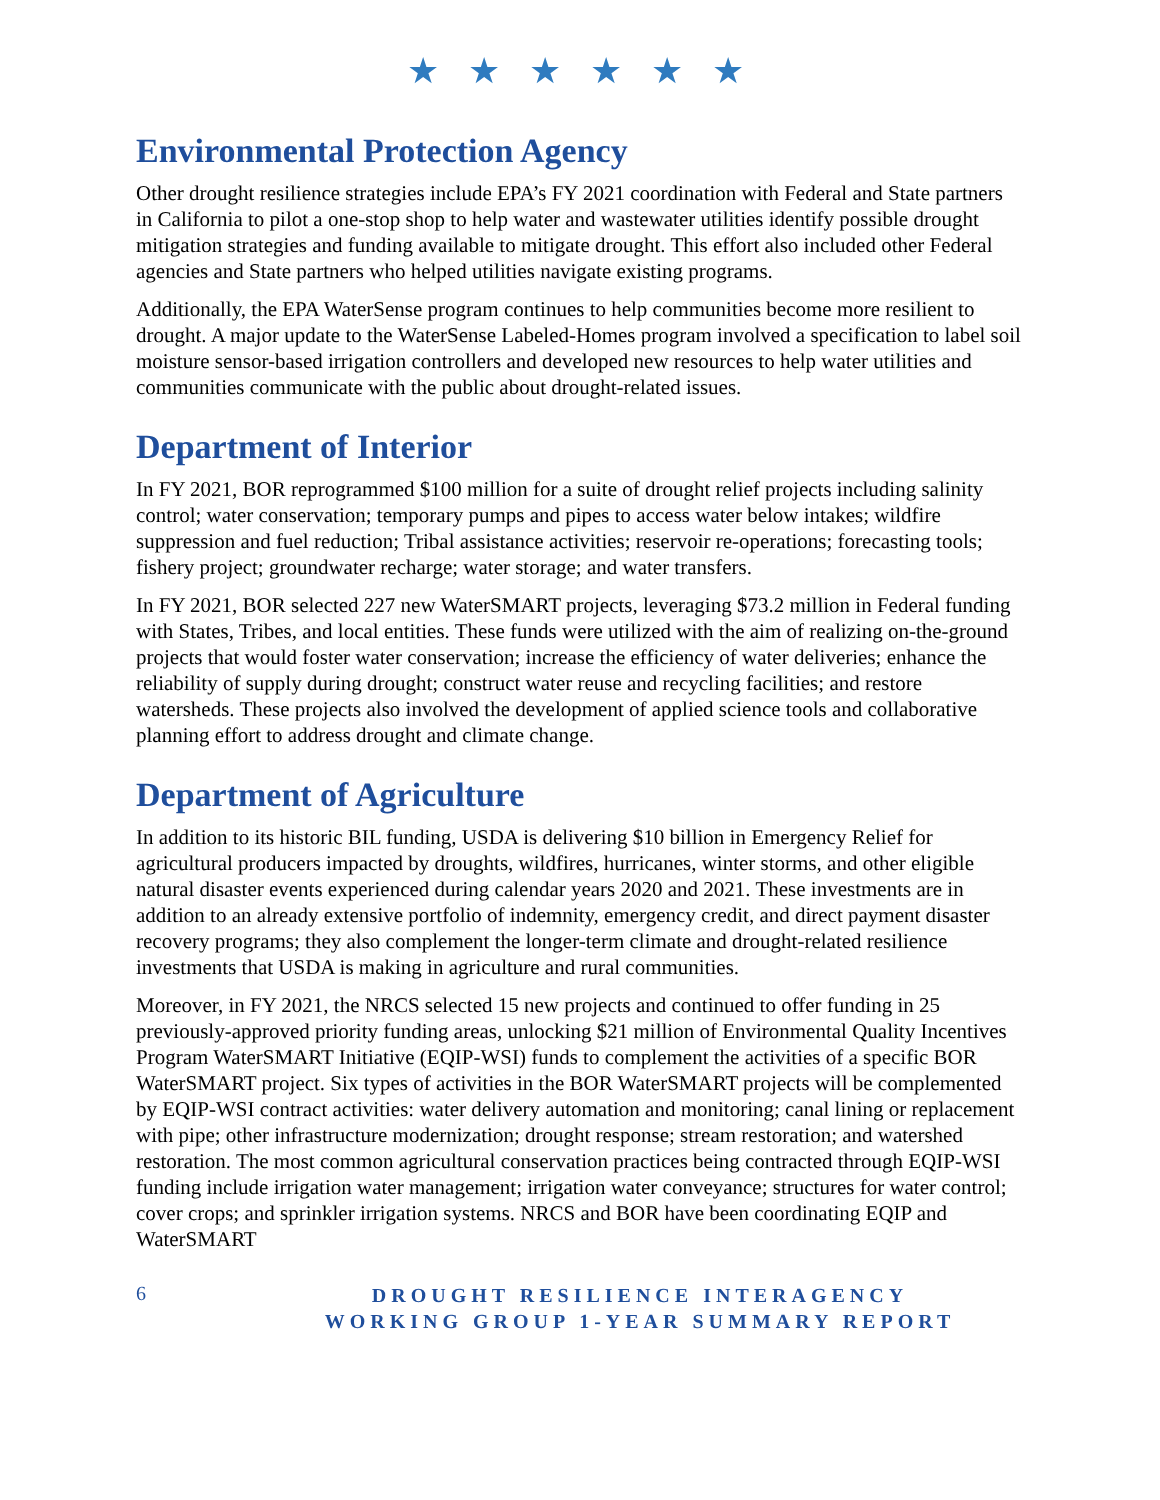★ ★ ★ ★ ★ ★
Environmental Protection Agency
Other drought resilience strategies include EPA’s FY 2021 coordination with Federal and State partners in California to pilot a one-stop shop to help water and wastewater utilities identify possible drought mitigation strategies and funding available to mitigate drought. This effort also included other Federal agencies and State partners who helped utilities navigate existing programs.
Additionally, the EPA WaterSense program continues to help communities become more resilient to drought. A major update to the WaterSense Labeled-Homes program involved a specification to label soil moisture sensor-based irrigation controllers and developed new resources to help water utilities and communities communicate with the public about drought-related issues.
Department of Interior
In FY 2021, BOR reprogrammed $100 million for a suite of drought relief projects including salinity control; water conservation; temporary pumps and pipes to access water below intakes; wildfire suppression and fuel reduction; Tribal assistance activities; reservoir re-operations; forecasting tools; fishery project; groundwater recharge; water storage; and water transfers.
In FY 2021, BOR selected 227 new WaterSMART projects, leveraging $73.2 million in Federal funding with States, Tribes, and local entities. These funds were utilized with the aim of realizing on-the-ground projects that would foster water conservation; increase the efficiency of water deliveries; enhance the reliability of supply during drought; construct water reuse and recycling facilities; and restore watersheds. These projects also involved the development of applied science tools and collaborative planning effort to address drought and climate change.
Department of Agriculture
In addition to its historic BIL funding, USDA is delivering $10 billion in Emergency Relief for agricultural producers impacted by droughts, wildfires, hurricanes, winter storms, and other eligible natural disaster events experienced during calendar years 2020 and 2021. These investments are in addition to an already extensive portfolio of indemnity, emergency credit, and direct payment disaster recovery programs; they also complement the longer-term climate and drought-related resilience investments that USDA is making in agriculture and rural communities.
Moreover, in FY 2021, the NRCS selected 15 new projects and continued to offer funding in 25 previously-approved priority funding areas, unlocking $21 million of Environmental Quality Incentives Program WaterSMART Initiative (EQIP-WSI) funds to complement the activities of a specific BOR WaterSMART project. Six types of activities in the BOR WaterSMART projects will be complemented by EQIP-WSI contract activities: water delivery automation and monitoring; canal lining or replacement with pipe; other infrastructure modernization; drought response; stream restoration; and watershed restoration. The most common agricultural conservation practices being contracted through EQIP-WSI funding include irrigation water management; irrigation water conveyance; structures for water control; cover crops; and sprinkler irrigation systems. NRCS and BOR have been coordinating EQIP and WaterSMART
6
DROUGHT RESILIENCE INTERAGENCY
WORKING GROUP 1-YEAR SUMMARY REPORT